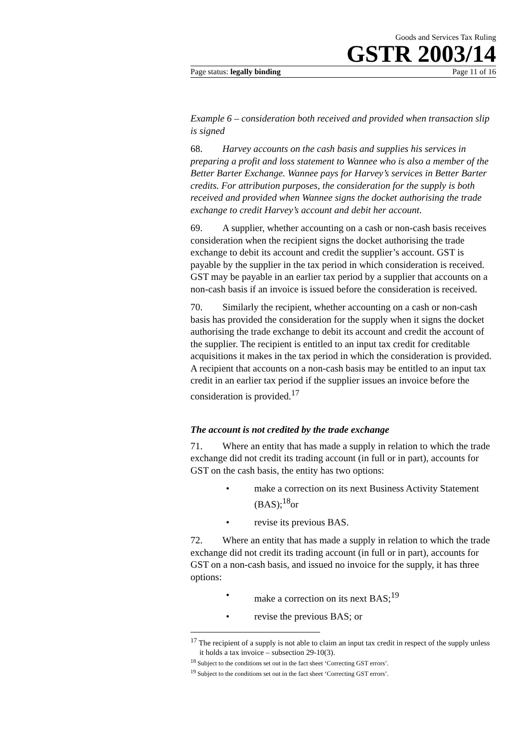Goods and Services Tax Ruling
GSTR 2003/14
Page status: legally binding Page 11 of 16
Example 6 – consideration both received and provided when transaction slip is signed
68. Harvey accounts on the cash basis and supplies his services in preparing a profit and loss statement to Wannee who is also a member of the Better Barter Exchange. Wannee pays for Harvey’s services in Better Barter credits. For attribution purposes, the consideration for the supply is both received and provided when Wannee signs the docket authorising the trade exchange to credit Harvey’s account and debit her account.
69. A supplier, whether accounting on a cash or non-cash basis receives consideration when the recipient signs the docket authorising the trade exchange to debit its account and credit the supplier’s account. GST is payable by the supplier in the tax period in which consideration is received. GST may be payable in an earlier tax period by a supplier that accounts on a non-cash basis if an invoice is issued before the consideration is received.
70. Similarly the recipient, whether accounting on a cash or non-cash basis has provided the consideration for the supply when it signs the docket authorising the trade exchange to debit its account and credit the account of the supplier. The recipient is entitled to an input tax credit for creditable acquisitions it makes in the tax period in which the consideration is provided. A recipient that accounts on a non-cash basis may be entitled to an input tax credit in an earlier tax period if the supplier issues an invoice before the consideration is provided.<sup>17</sup>
The account is not credited by the trade exchange
71. Where an entity that has made a supply in relation to which the trade exchange did not credit its trading account (in full or in part), accounts for GST on the cash basis, the entity has two options:
• make a correction on its next Business Activity Statement (BAS);<sup>18</sup>or
• revise its previous BAS.
72. Where an entity that has made a supply in relation to which the trade exchange did not credit its trading account (in full or in part), accounts for GST on a non-cash basis, and issued no invoice for the supply, it has three options:
• make a correction on its next BAS;<sup>19</sup>
• revise the previous BAS; or
<sup>17</sup> The recipient of a supply is not able to claim an input tax credit in respect of the supply unless it holds a tax invoice – subsection 29-10(3).
<sup>18</sup> Subject to the conditions set out in the fact sheet ‘Correcting GST errors’.
<sup>19</sup> Subject to the conditions set out in the fact sheet ‘Correcting GST errors’.